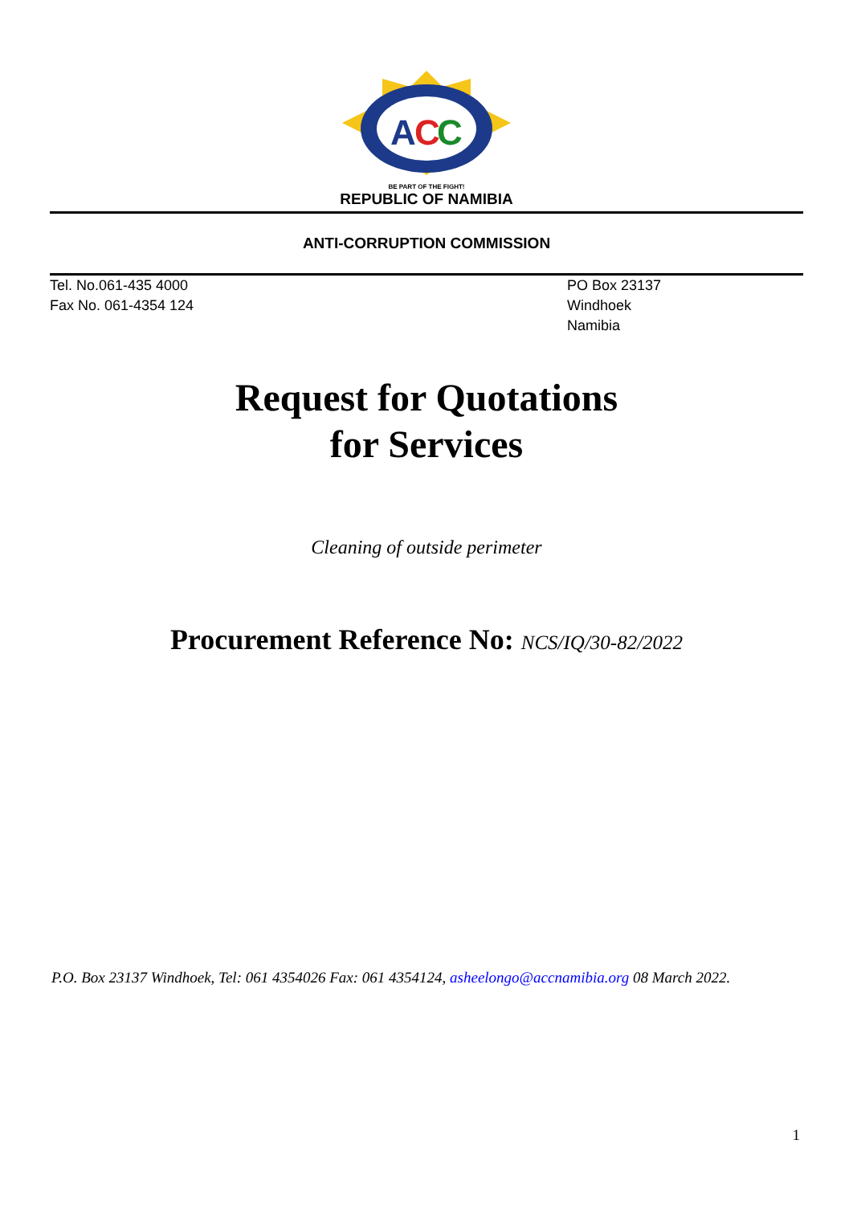A
C
C
BE PART OF THE FIGHT!
REPUBLIC OF NAMIBIA
ANTI-CORRUPTION COMMISSION
Tel. No.061-435 4000
Fax No. 061-4354 124
PO Box 23137
Windhoek
Namibia
Request for Quotations
for Services
Cleaning of outside perimeter
Procurement Reference No: NCS/IQ/30-82/2022
P.O. Box 23137 Windhoek, Tel: 061 4354026 Fax: 061 4354124, asheelongo@accnamibia.org 08 March 2022.
1